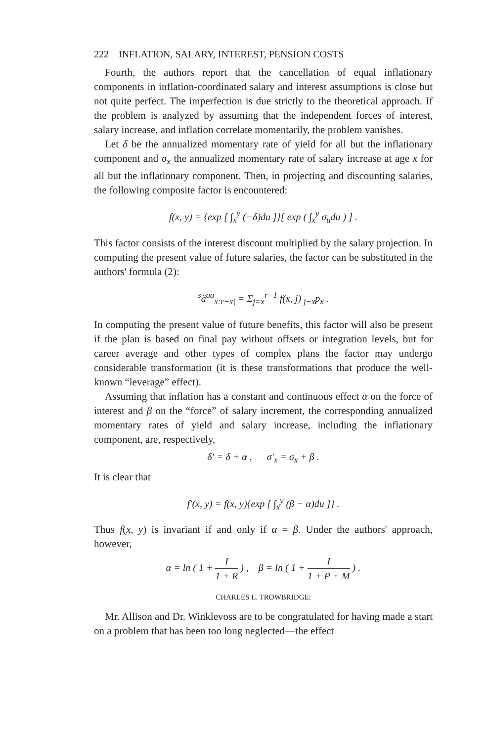222 INFLATION, SALARY, INTEREST, PENSION COSTS
Fourth, the authors report that the cancellation of equal inflationary components in inflation-coordinated salary and interest assumptions is close but not quite perfect. The imperfection is due strictly to the theoretical approach. If the problem is analyzed by assuming that the independent forces of interest, salary increase, and inflation correlate momentarily, the problem vanishes.
Let δ be the annualized momentary rate of yield for all but the inflationary component and σ<sub>x</sub> the annualized momentary rate of salary increase at age x for all but the inflationary component. Then, in projecting and discounting salaries, the following composite factor is encountered:
f(x, y) = {exp [ ∫<sub>x</sub><sup>y</sup> (−δ)du ]}[ exp ( ∫<sub>x</sub><sup>y</sup> σ<sub>u</sub>du ) ] .
This factor consists of the interest discount multiplied by the salary projection. In computing the present value of future salaries, the factor can be substituted in the authors' formula (2):
<sup>s</sup> ä<sup>aa</sup><sub>x:r−x|</sub> = Σ<sub>j=x</sub><sup>r−1</sup> f(x, j) <sub>j−x</sub>p<sub>x</sub> .
In computing the present value of future benefits, this factor will also be present if the plan is based on final pay without offsets or integration levels, but for career average and other types of complex plans the factor may undergo considerable transformation (it is these transformations that produce the well-known “leverage” effect).
Assuming that inflation has a constant and continuous effect α on the force of interest and β on the “force” of salary increment, the corresponding annualized momentary rates of yield and salary increase, including the inflationary component, are, respectively,
δ′ = δ + α , σ′<sub>x</sub> = σ<sub>x</sub> + β .
It is clear that
f′(x, y) = f(x, y){exp [ ∫<sub>x</sub><sup>y</sup> (β − α)du ]} .
Thus f(x, y) is invariant if and only if α = β. Under the authors' approach, however,
α = ln ( 1 + I 1 + R ) , β = ln ( 1 + I 1 + P + M ) .
CHARLES L. TROWBRIDGE:
Mr. Allison and Dr. Winklevoss are to be congratulated for having made a start on a problem that has been too long neglected—the effect